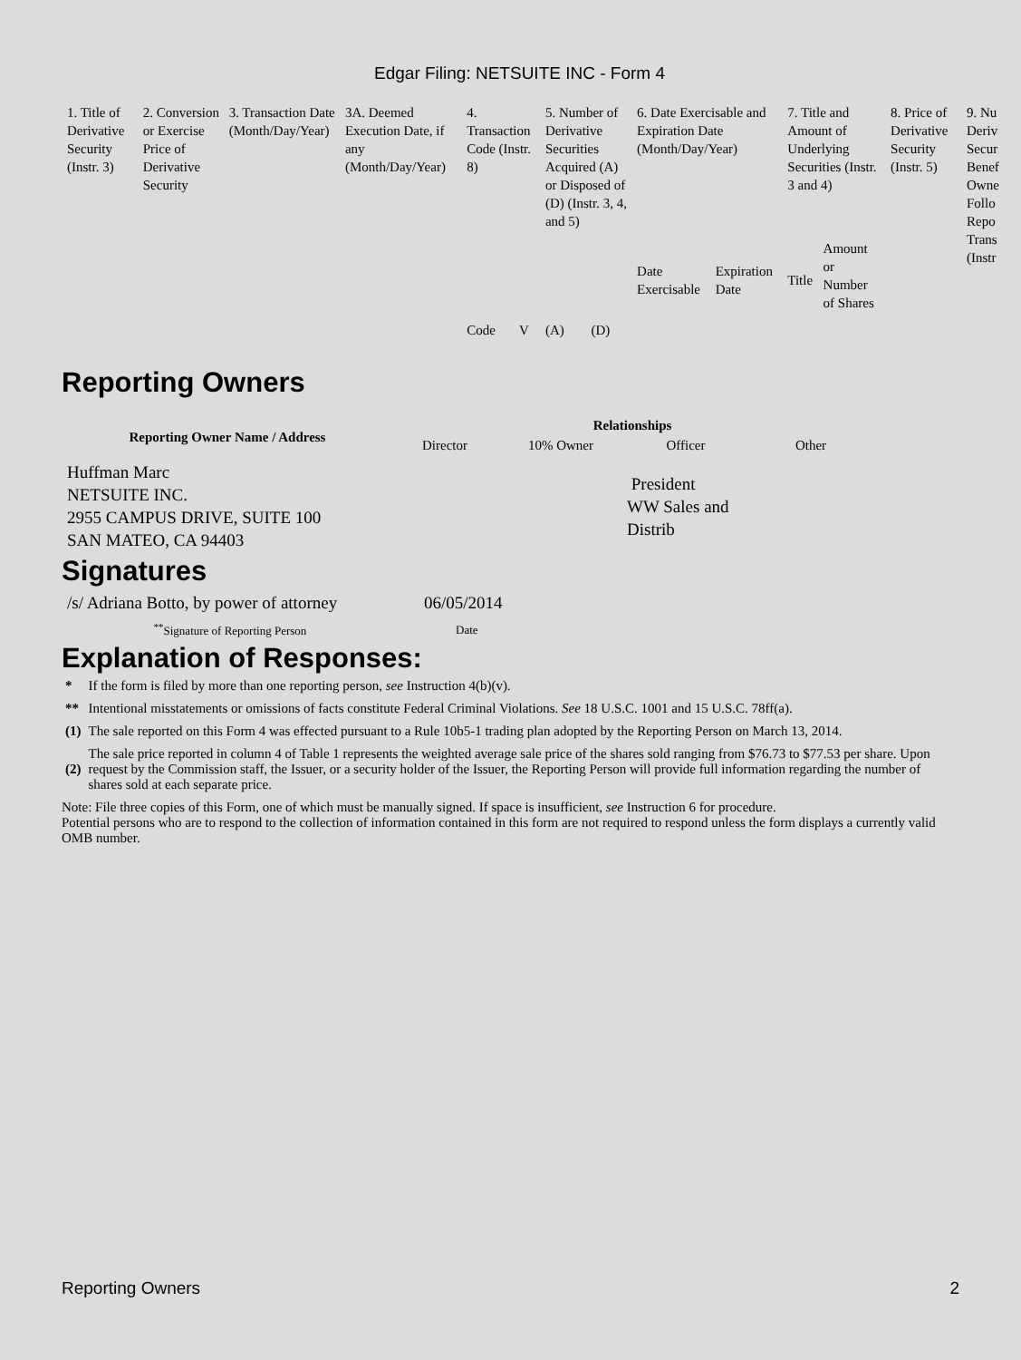Edgar Filing: NETSUITE INC - Form 4
| 1. Title of Derivative Security (Instr. 3) | 2. Conversion or Exercise Price of Derivative Security | 3. Transaction Date (Month/Day/Year) | 3A. Deemed Execution Date, if any (Month/Day/Year) | 4. Transaction Code (Instr. 8) | | 5. Number of Derivative Securities Acquired (A) or Disposed of (D) (Instr. 3, 4, and 5) | | 6. Date Exercisable and Expiration Date (Month/Day/Year) | | 7. Title and Amount of Underlying Securities (Instr. 3 and 4) | | 8. Price of Derivative Security (Instr. 5) | 9. Nu Deriv Secur Benef Owne Follo Repo Trans (Instr |
| | | | | Code | V | (A) | (D) | Date Exercisable | Expiration Date | Title | Amount or Number of Shares | | |
Reporting Owners
| Reporting Owner Name / Address | Relationships | | | |
| --- | --- | --- | --- | --- |
| | Director | 10% Owner | Officer | Other |
| Huffman Marc NETSUITE INC. 2955 CAMPUS DRIVE, SUITE 100 SAN MATEO, CA 94403 | | | President WW Sales and Distrib | |
Signatures
| /s/ Adriana Botto, by power of attorney | 06/05/2014 |
| <sup>**</sup> Signature of Reporting Person | Date |
Explanation of Responses:
| * | If the form is filed by more than one reporting person, see Instruction 4(b)(v). |
| ** | Intentional misstatements or omissions of facts constitute Federal Criminal Violations. See 18 U.S.C. 1001 and 15 U.S.C. 78ff(a). |
| (1) | The sale reported on this Form 4 was effected pursuant to a Rule 10b5-1 trading plan adopted by the Reporting Person on March 13, 2014. |
| (2) | The sale price reported in column 4 of Table 1 represents the weighted average sale price of the shares sold ranging from $76.73 to $77.53 per share. Upon request by the Commission staff, the Issuer, or a security holder of the Issuer, the Reporting Person will provide full information regarding the number of shares sold at each separate price. |
Note: File three copies of this Form, one of which must be manually signed. If space is insufficient, see Instruction 6 for procedure.
Potential persons who are to respond to the collection of information contained in this form are not required to respond unless the form displays a currently valid OMB number.
Reporting Owners 2